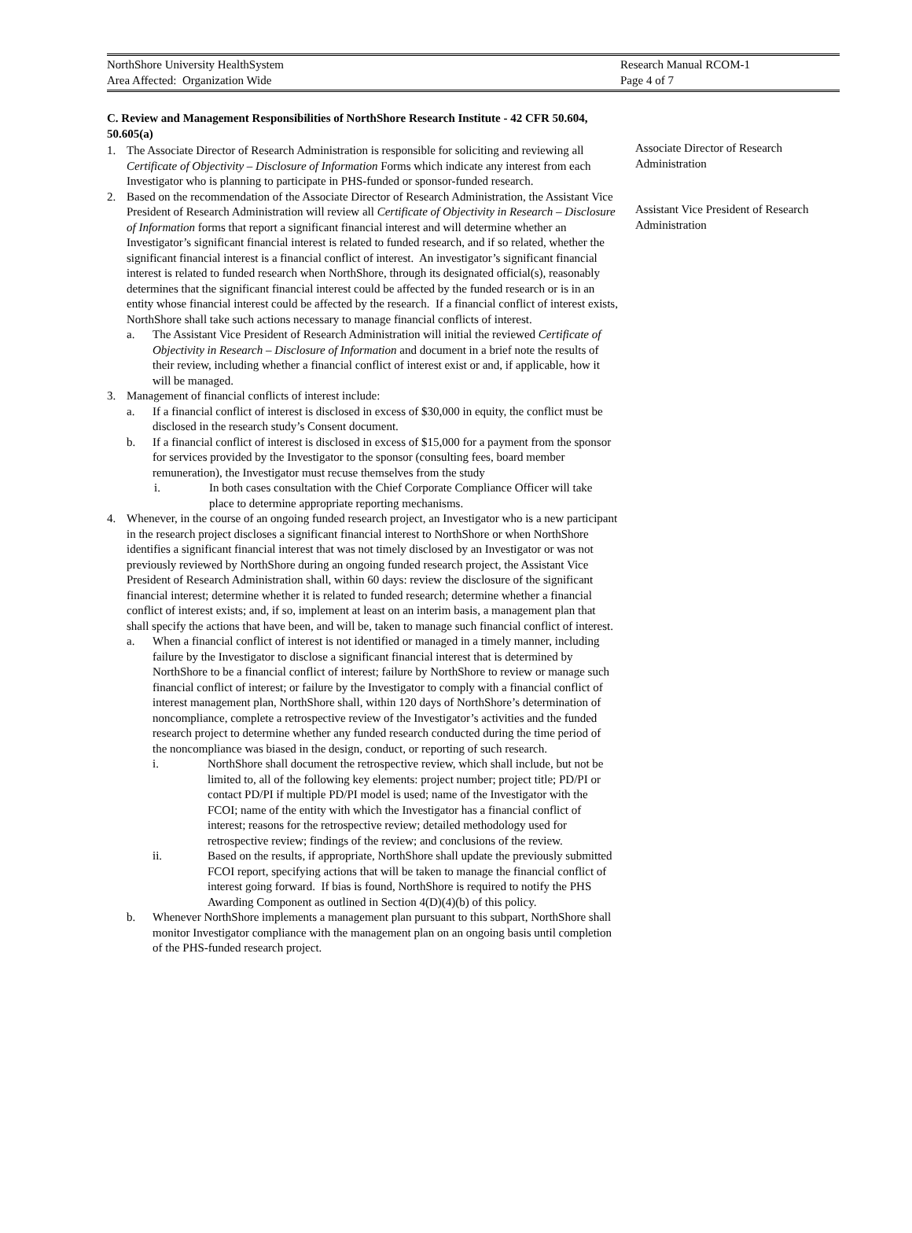NorthShore University HealthSystem
Area Affected: Organization Wide
Research Manual RCOM-1
Page 4 of 7
C. Review and Management Responsibilities of NorthShore Research Institute - 42 CFR 50.604, 50.605(a)
1. The Associate Director of Research Administration is responsible for soliciting and reviewing all Certificate of Objectivity – Disclosure of Information Forms which indicate any interest from each Investigator who is planning to participate in PHS-funded or sponsor-funded research.
2. Based on the recommendation of the Associate Director of Research Administration, the Assistant Vice President of Research Administration will review all Certificate of Objectivity in Research – Disclosure of Information forms that report a significant financial interest and will determine whether an Investigator’s significant financial interest is related to funded research, and if so related, whether the significant financial interest is a financial conflict of interest. An investigator’s significant financial interest is related to funded research when NorthShore, through its designated official(s), reasonably determines that the significant financial interest could be affected by the funded research or is in an entity whose financial interest could be affected by the research. If a financial conflict of interest exists, NorthShore shall take such actions necessary to manage financial conflicts of interest.
a. The Assistant Vice President of Research Administration will initial the reviewed Certificate of Objectivity in Research – Disclosure of Information and document in a brief note the results of their review, including whether a financial conflict of interest exist or and, if applicable, how it will be managed.
3. Management of financial conflicts of interest include:
a. If a financial conflict of interest is disclosed in excess of $30,000 in equity, the conflict must be disclosed in the research study’s Consent document.
b. If a financial conflict of interest is disclosed in excess of $15,000 for a payment from the sponsor for services provided by the Investigator to the sponsor (consulting fees, board member remuneration), the Investigator must recuse themselves from the study
i. In both cases consultation with the Chief Corporate Compliance Officer will take place to determine appropriate reporting mechanisms.
4. Whenever, in the course of an ongoing funded research project, an Investigator who is a new participant in the research project discloses a significant financial interest to NorthShore or when NorthShore identifies a significant financial interest that was not timely disclosed by an Investigator or was not previously reviewed by NorthShore during an ongoing funded research project, the Assistant Vice President of Research Administration shall, within 60 days: review the disclosure of the significant financial interest; determine whether it is related to funded research; determine whether a financial conflict of interest exists; and, if so, implement at least on an interim basis, a management plan that shall specify the actions that have been, and will be, taken to manage such financial conflict of interest.
a. When a financial conflict of interest is not identified or managed in a timely manner, including failure by the Investigator to disclose a significant financial interest that is determined by NorthShore to be a financial conflict of interest; failure by NorthShore to review or manage such financial conflict of interest; or failure by the Investigator to comply with a financial conflict of interest management plan, NorthShore shall, within 120 days of NorthShore’s determination of noncompliance, complete a retrospective review of the Investigator’s activities and the funded research project to determine whether any funded research conducted during the time period of the noncompliance was biased in the design, conduct, or reporting of such research.
i. NorthShore shall document the retrospective review, which shall include, but not be limited to, all of the following key elements: project number; project title; PD/PI or contact PD/PI if multiple PD/PI model is used; name of the Investigator with the FCOI; name of the entity with which the Investigator has a financial conflict of interest; reasons for the retrospective review; detailed methodology used for retrospective review; findings of the review; and conclusions of the review.
ii. Based on the results, if appropriate, NorthShore shall update the previously submitted FCOI report, specifying actions that will be taken to manage the financial conflict of interest going forward. If bias is found, NorthShore is required to notify the PHS Awarding Component as outlined in Section 4(D)(4)(b) of this policy.
b. Whenever NorthShore implements a management plan pursuant to this subpart, NorthShore shall monitor Investigator compliance with the management plan on an ongoing basis until completion of the PHS-funded research project.
Associate Director of Research Administration
Assistant Vice President of Research Administration